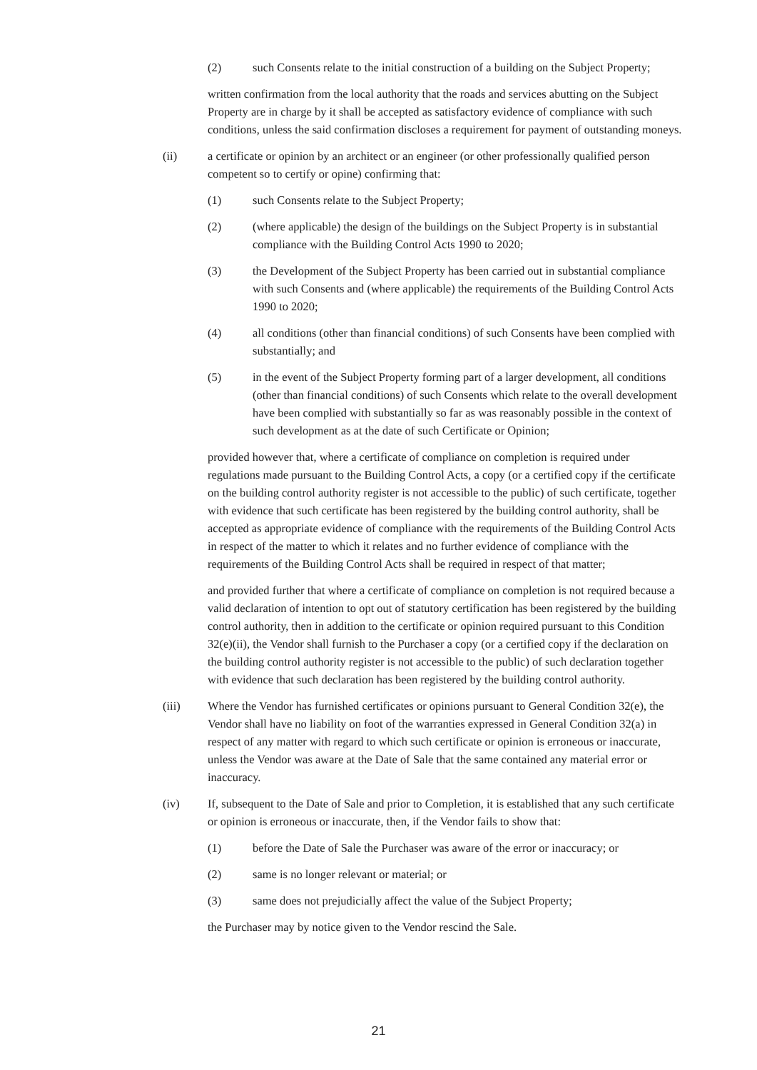(2) such Consents relate to the initial construction of a building on the Subject Property;
written confirmation from the local authority that the roads and services abutting on the Subject Property are in charge by it shall be accepted as satisfactory evidence of compliance with such conditions, unless the said confirmation discloses a requirement for payment of outstanding moneys.
(ii) a certificate or opinion by an architect or an engineer (or other professionally qualified person competent so to certify or opine) confirming that:
(1) such Consents relate to the Subject Property;
(2) (where applicable) the design of the buildings on the Subject Property is in substantial compliance with the Building Control Acts 1990 to 2020;
(3) the Development of the Subject Property has been carried out in substantial compliance with such Consents and (where applicable) the requirements of the Building Control Acts 1990 to 2020;
(4) all conditions (other than financial conditions) of such Consents have been complied with substantially; and
(5) in the event of the Subject Property forming part of a larger development, all conditions (other than financial conditions) of such Consents which relate to the overall development have been complied with substantially so far as was reasonably possible in the context of such development as at the date of such Certificate or Opinion;
provided however that, where a certificate of compliance on completion is required under regulations made pursuant to the Building Control Acts, a copy (or a certified copy if the certificate on the building control authority register is not accessible to the public) of such certificate, together with evidence that such certificate has been registered by the building control authority, shall be accepted as appropriate evidence of compliance with the requirements of the Building Control Acts in respect of the matter to which it relates and no further evidence of compliance with the requirements of the Building Control Acts shall be required in respect of that matter;
and provided further that where a certificate of compliance on completion is not required because a valid declaration of intention to opt out of statutory certification has been registered by the building control authority, then in addition to the certificate or opinion required pursuant to this Condition 32(e)(ii), the Vendor shall furnish to the Purchaser a copy (or a certified copy if the declaration on the building control authority register is not accessible to the public) of such declaration together with evidence that such declaration has been registered by the building control authority.
(iii) Where the Vendor has furnished certificates or opinions pursuant to General Condition 32(e), the Vendor shall have no liability on foot of the warranties expressed in General Condition 32(a) in respect of any matter with regard to which such certificate or opinion is erroneous or inaccurate, unless the Vendor was aware at the Date of Sale that the same contained any material error or inaccuracy.
(iv) If, subsequent to the Date of Sale and prior to Completion, it is established that any such certificate or opinion is erroneous or inaccurate, then, if the Vendor fails to show that:
(1) before the Date of Sale the Purchaser was aware of the error or inaccuracy; or
(2) same is no longer relevant or material; or
(3) same does not prejudicially affect the value of the Subject Property;
the Purchaser may by notice given to the Vendor rescind the Sale.
21